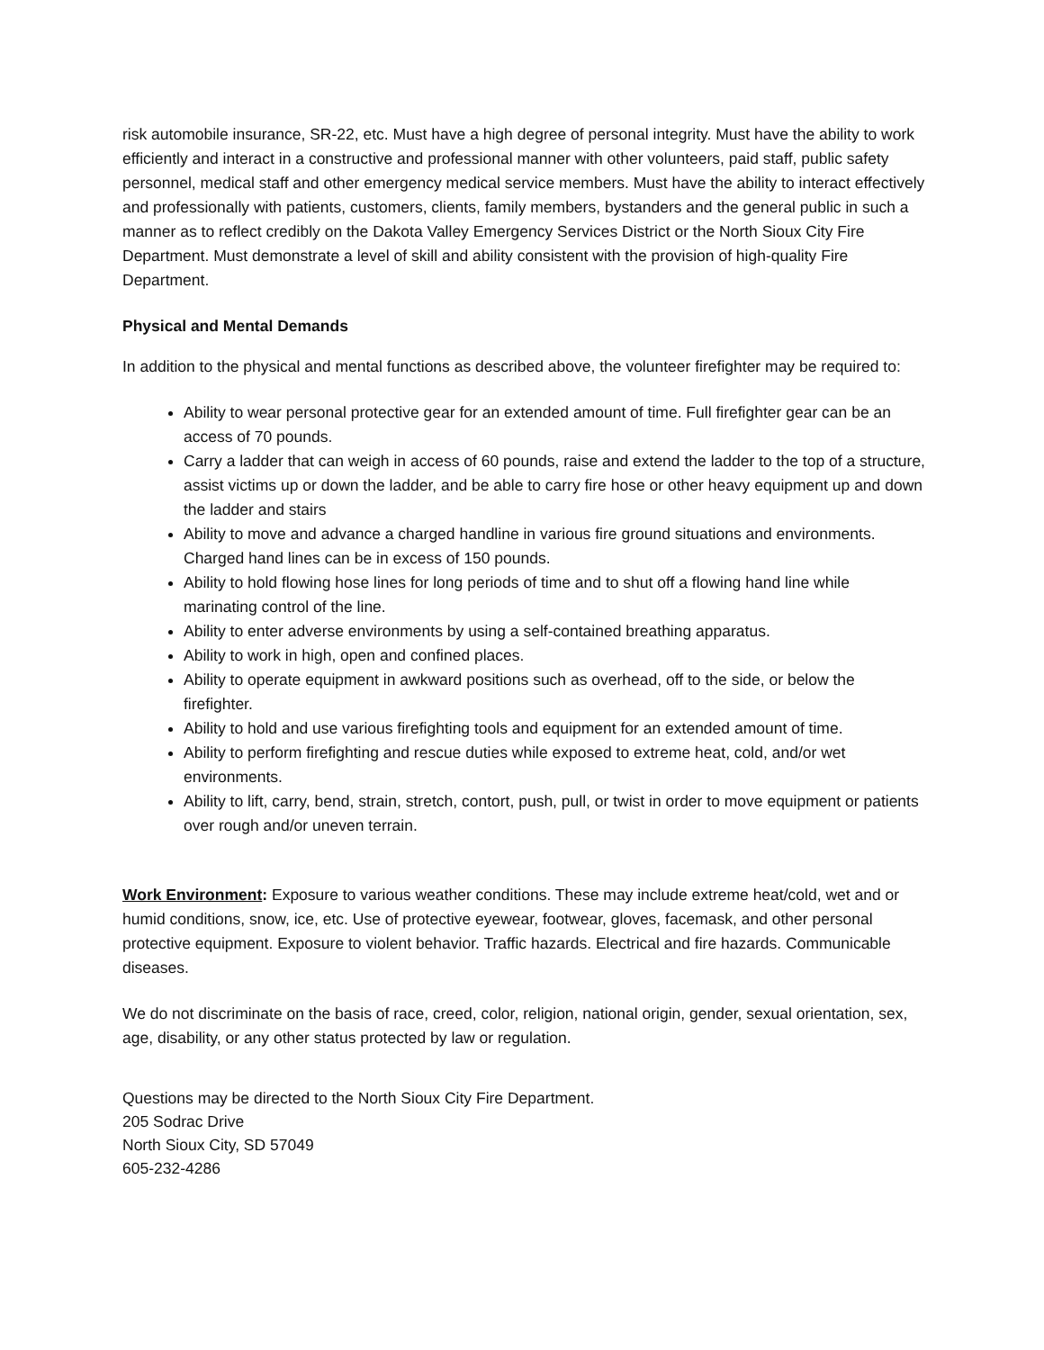risk automobile insurance, SR-22, etc. Must have a high degree of personal integrity. Must have the ability to work efficiently and interact in a constructive and professional manner with other volunteers, paid staff, public safety personnel, medical staff and other emergency medical service members. Must have the ability to interact effectively and professionally with patients, customers, clients, family members, bystanders and the general public in such a manner as to reflect credibly on the Dakota Valley Emergency Services District or the North Sioux City Fire Department. Must demonstrate a level of skill and ability consistent with the provision of high-quality Fire Department.
Physical and Mental Demands
In addition to the physical and mental functions as described above, the volunteer firefighter may be required to:
Ability to wear personal protective gear for an extended amount of time. Full firefighter gear can be an access of 70 pounds.
Carry a ladder that can weigh in access of 60 pounds, raise and extend the ladder to the top of a structure, assist victims up or down the ladder, and be able to carry fire hose or other heavy equipment up and down the ladder and stairs
Ability to move and advance a charged handline in various fire ground situations and environments. Charged hand lines can be in excess of 150 pounds.
Ability to hold flowing hose lines for long periods of time and to shut off a flowing hand line while marinating control of the line.
Ability to enter adverse environments by using a self-contained breathing apparatus.
Ability to work in high, open and confined places.
Ability to operate equipment in awkward positions such as overhead, off to the side, or below the firefighter.
Ability to hold and use various firefighting tools and equipment for an extended amount of time.
Ability to perform firefighting and rescue duties while exposed to extreme heat, cold, and/or wet environments.
Ability to lift, carry, bend, strain, stretch, contort, push, pull, or twist in order to move equipment or patients over rough and/or uneven terrain.
Work Environment: Exposure to various weather conditions. These may include extreme heat/cold, wet and or humid conditions, snow, ice, etc. Use of protective eyewear, footwear, gloves, facemask, and other personal protective equipment. Exposure to violent behavior. Traffic hazards. Electrical and fire hazards. Communicable diseases.
We do not discriminate on the basis of race, creed, color, religion, national origin, gender, sexual orientation, sex, age, disability, or any other status protected by law or regulation.
Questions may be directed to the North Sioux City Fire Department.
205 Sodrac Drive
North Sioux City, SD 57049
605-232-4286